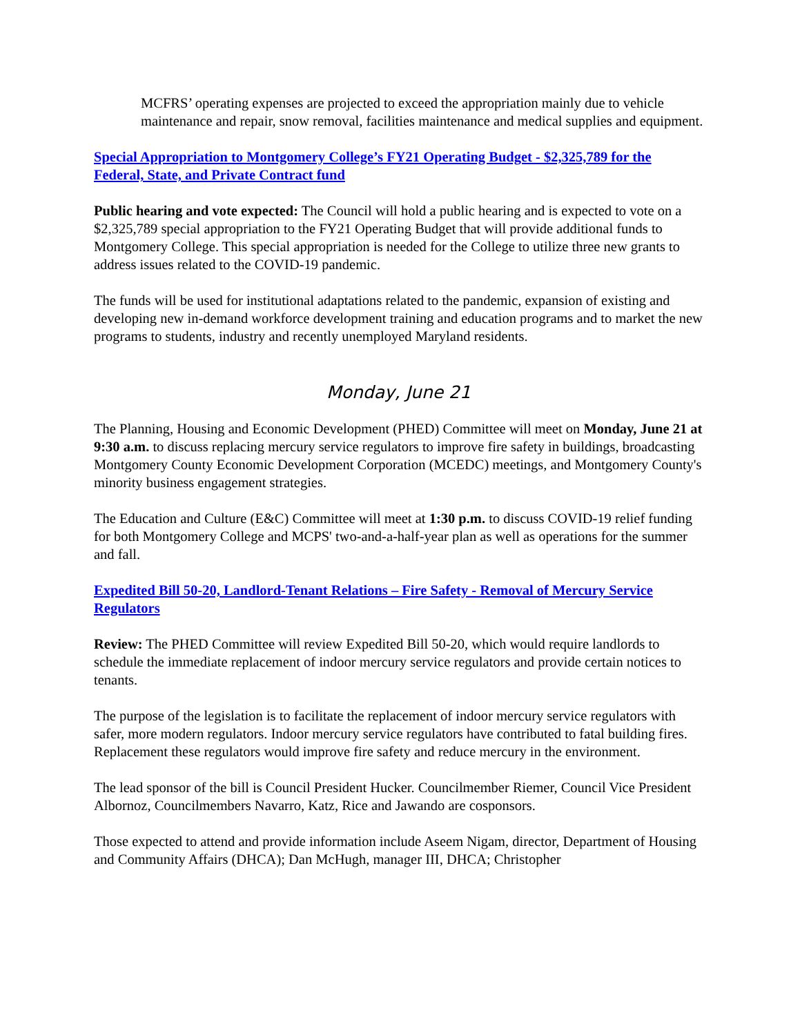MCFRS’ operating expenses are projected to exceed the appropriation mainly due to vehicle maintenance and repair, snow removal, facilities maintenance and medical supplies and equipment.
Special Appropriation to Montgomery College’s FY21 Operating Budget - $2,325,789 for the Federal, State, and Private Contract fund
Public hearing and vote expected: The Council will hold a public hearing and is expected to vote on a $2,325,789 special appropriation to the FY21 Operating Budget that will provide additional funds to Montgomery College. This special appropriation is needed for the College to utilize three new grants to address issues related to the COVID-19 pandemic.
The funds will be used for institutional adaptations related to the pandemic, expansion of existing and developing new in-demand workforce development training and education programs and to market the new programs to students, industry and recently unemployed Maryland residents.
Monday, June 21
The Planning, Housing and Economic Development (PHED) Committee will meet on Monday, June 21 at 9:30 a.m. to discuss replacing mercury service regulators to improve fire safety in buildings, broadcasting Montgomery County Economic Development Corporation (MCEDC) meetings, and Montgomery County's minority business engagement strategies.
The Education and Culture (E&C) Committee will meet at 1:30 p.m. to discuss COVID-19 relief funding for both Montgomery College and MCPS' two-and-a-half-year plan as well as operations for the summer and fall.
Expedited Bill 50-20, Landlord-Tenant Relations – Fire Safety - Removal of Mercury Service Regulators
Review: The PHED Committee will review Expedited Bill 50-20, which would require landlords to schedule the immediate replacement of indoor mercury service regulators and provide certain notices to tenants.
The purpose of the legislation is to facilitate the replacement of indoor mercury service regulators with safer, more modern regulators. Indoor mercury service regulators have contributed to fatal building fires. Replacement these regulators would improve fire safety and reduce mercury in the environment.
The lead sponsor of the bill is Council President Hucker. Councilmember Riemer, Council Vice President Albornoz, Councilmembers Navarro, Katz, Rice and Jawando are cosponsors.
Those expected to attend and provide information include Aseem Nigam, director, Department of Housing and Community Affairs (DHCA); Dan McHugh, manager III, DHCA; Christopher